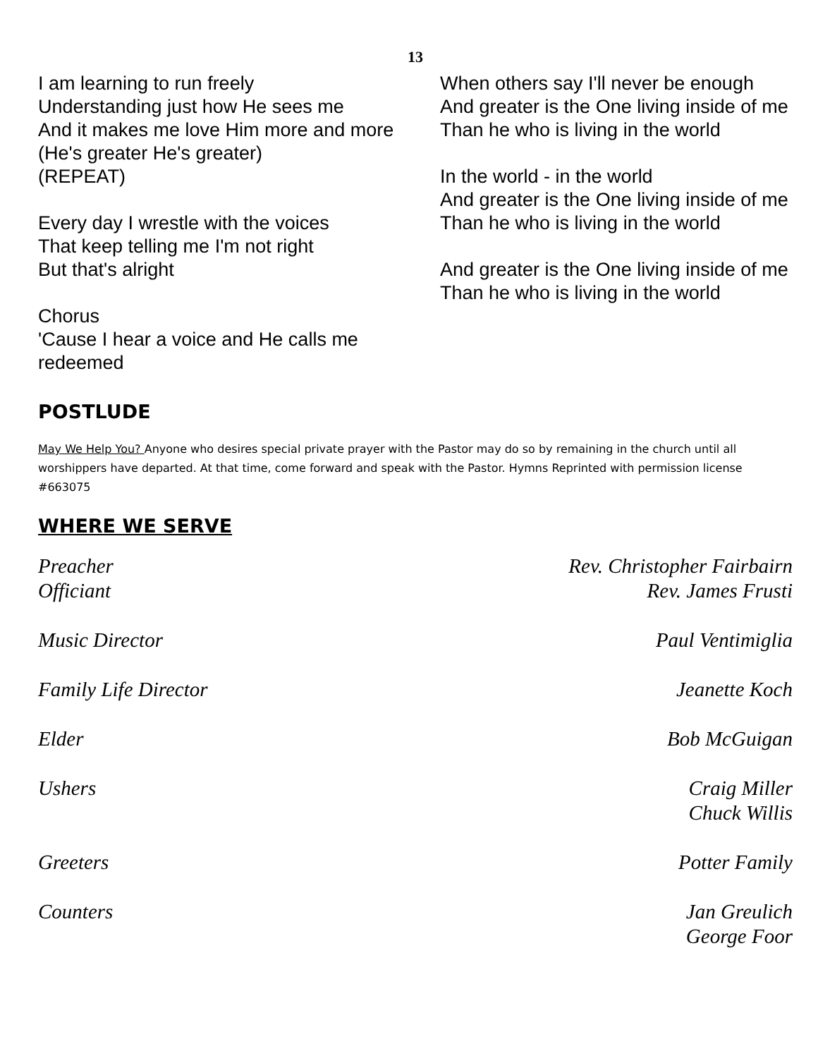13
I am learning to run freely
Understanding just how He sees me
And it makes me love Him more and more
(He's greater He's greater)
(REPEAT)
Every day I wrestle with the voices
That keep telling me I'm not right
But that's alright
Chorus
'Cause I hear a voice and He calls me redeemed
When others say I'll never be enough
And greater is the One living inside of me
Than he who is living in the world
In the world - in the world
And greater is the One living inside of me
Than he who is living in the world
And greater is the One living inside of me
Than he who is living in the world
POSTLUDE
May We Help You? Anyone who desires special private prayer with the Pastor may do so by remaining in the church until all worshippers have departed. At that time, come forward and speak with the Pastor. Hymns Reprinted with permission license #663075
WHERE WE SERVE
Preacher
Officiant
Rev. Christopher Fairbairn
Rev. James Frusti
Music Director Paul Ventimiglia
Family Life Director Jeanette Koch
Elder Bob McGuigan
Ushers Craig Miller
Chuck Willis
Greeters Potter Family
Counters Jan Greulich
George Foor